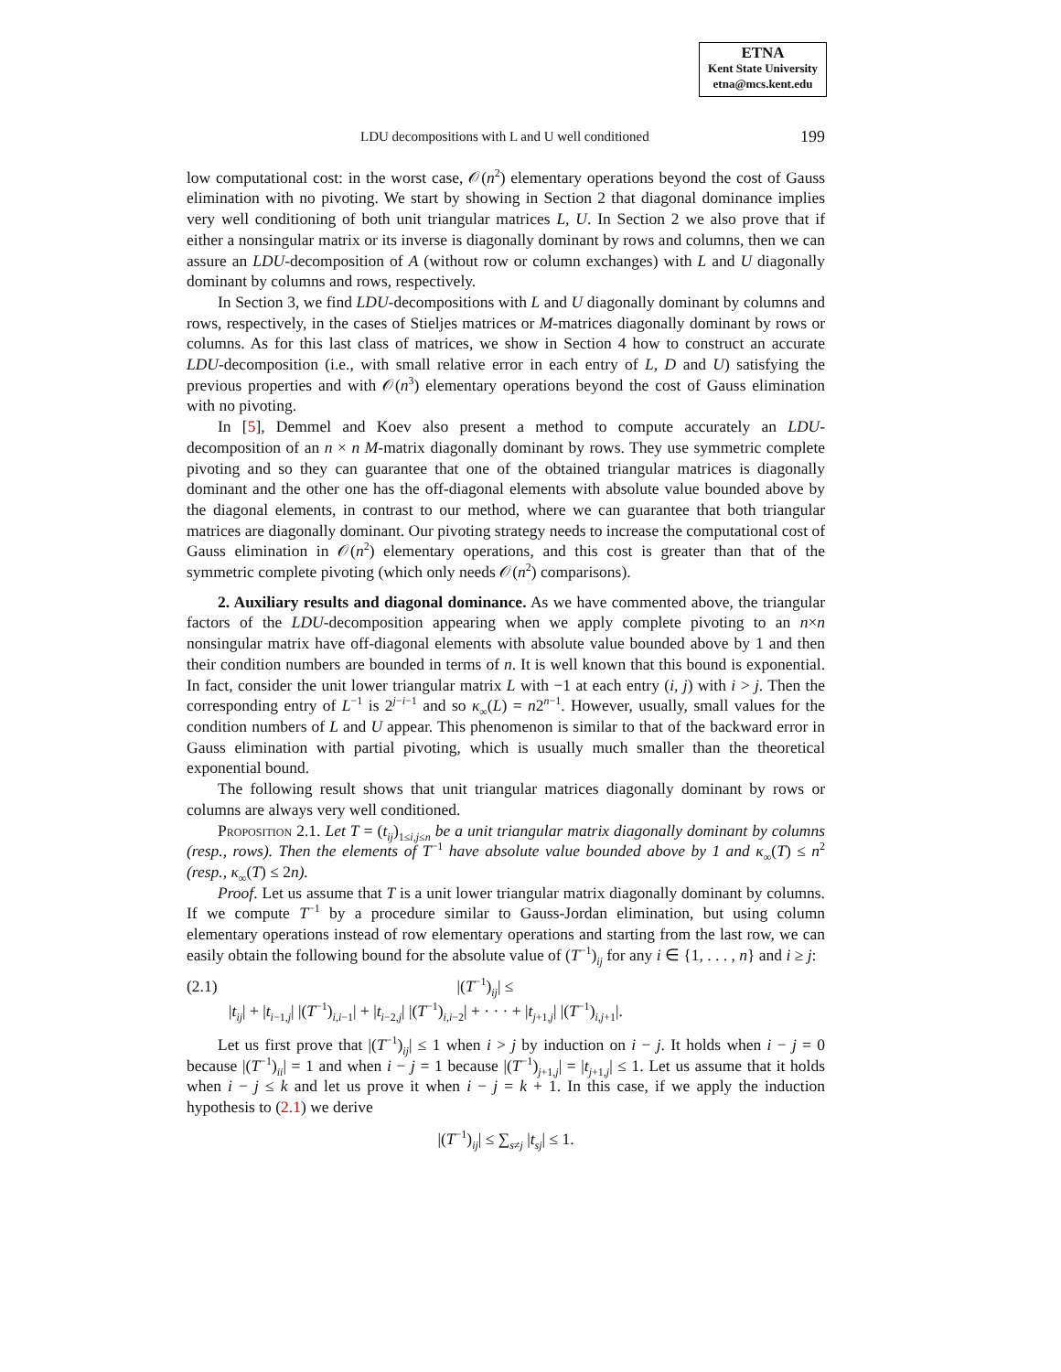ETNA
Kent State University
etna@mcs.kent.edu
LDU decompositions with L and U well conditioned 199
low computational cost: in the worst case, 𝒪(n<sup>2</sup>) elementary operations beyond the cost of Gauss elimination with no pivoting. We start by showing in Section 2 that diagonal dominance implies very well conditioning of both unit triangular matrices L, U. In Section 2 we also prove that if either a nonsingular matrix or its inverse is diagonally dominant by rows and columns, then we can assure an LDU-decomposition of A (without row or column exchanges) with L and U diagonally dominant by columns and rows, respectively.
In Section 3, we find LDU-decompositions with L and U diagonally dominant by columns and rows, respectively, in the cases of Stieljes matrices or M-matrices diagonally dominant by rows or columns. As for this last class of matrices, we show in Section 4 how to construct an accurate LDU-decomposition (i.e., with small relative error in each entry of L, D and U) satisfying the previous properties and with 𝒪(n<sup>3</sup>) elementary operations beyond the cost of Gauss elimination with no pivoting.
In [5], Demmel and Koev also present a method to compute accurately an LDU-decomposition of an n × n M-matrix diagonally dominant by rows. They use symmetric complete pivoting and so they can guarantee that one of the obtained triangular matrices is diagonally dominant and the other one has the off-diagonal elements with absolute value bounded above by the diagonal elements, in contrast to our method, where we can guarantee that both triangular matrices are diagonally dominant. Our pivoting strategy needs to increase the computational cost of Gauss elimination in 𝒪(n<sup>2</sup>) elementary operations, and this cost is greater than that of the symmetric complete pivoting (which only needs 𝒪(n<sup>2</sup>) comparisons).
2. Auxiliary results and diagonal dominance. As we have commented above, the triangular factors of the LDU-decomposition appearing when we apply complete pivoting to an n×n nonsingular matrix have off-diagonal elements with absolute value bounded above by 1 and then their condition numbers are bounded in terms of n. It is well known that this bound is exponential. In fact, consider the unit lower triangular matrix L with −1 at each entry (i, j) with i > j. Then the corresponding entry of L<sup>−1</sup> is 2<sup>j−i−1</sup> and so κ<sub>∞</sub>(L) = n2<sup>n−1</sup>. However, usually, small values for the condition numbers of L and U appear. This phenomenon is similar to that of the backward error in Gauss elimination with partial pivoting, which is usually much smaller than the theoretical exponential bound.
The following result shows that unit triangular matrices diagonally dominant by rows or columns are always very well conditioned.
Proposition 2.1. Let T = (t<sub>ij</sub>)<sub>1≤i,j≤n</sub> be a unit triangular matrix diagonally dominant by columns (resp., rows). Then the elements of T<sup>−1</sup> have absolute value bounded above by 1 and κ<sub>∞</sub>(T) ≤ n<sup>2</sup> (resp., κ<sub>∞</sub>(T) ≤ 2n).
Proof. Let us assume that T is a unit lower triangular matrix diagonally dominant by columns. If we compute T<sup>−1</sup> by a procedure similar to Gauss-Jordan elimination, but using column elementary operations instead of row elementary operations and starting from the last row, we can easily obtain the following bound for the absolute value of (T<sup>−1</sup>)<sub>ij</sub> for any i ∈ {1, . . . , n} and i ≥ j:
(2.1) |(T<sup>−1</sup>)<sub>ij</sub>| ≤
|t<sub>ij</sub>| + |t<sub>i−1,j</sub>| |(T<sup>−1</sup>)<sub>i,i−1</sub>| + |t<sub>i−2,j</sub>| |(T<sup>−1</sup>)<sub>i,i−2</sub>| + · · · + |t<sub>j+1,j</sub>| |(T<sup>−1</sup>)<sub>i,j+1</sub>|.
Let us first prove that |(T<sup>−1</sup>)<sub>ij</sub>| ≤ 1 when i > j by induction on i − j. It holds when i − j = 0 because |(T<sup>−1</sup>)<sub>ii</sub>| = 1 and when i − j = 1 because |(T<sup>−1</sup>)<sub>j+1,j</sub>| = |t<sub>j+1,j</sub>| ≤ 1. Let us assume that it holds when i − j ≤ k and let us prove it when i − j = k + 1. In this case, if we apply the induction hypothesis to (2.1) we derive
|(T<sup>−1</sup>)<sub>ij</sub>| ≤ ∑<sub>s≠j</sub> |t<sub>sj</sub>| ≤ 1.